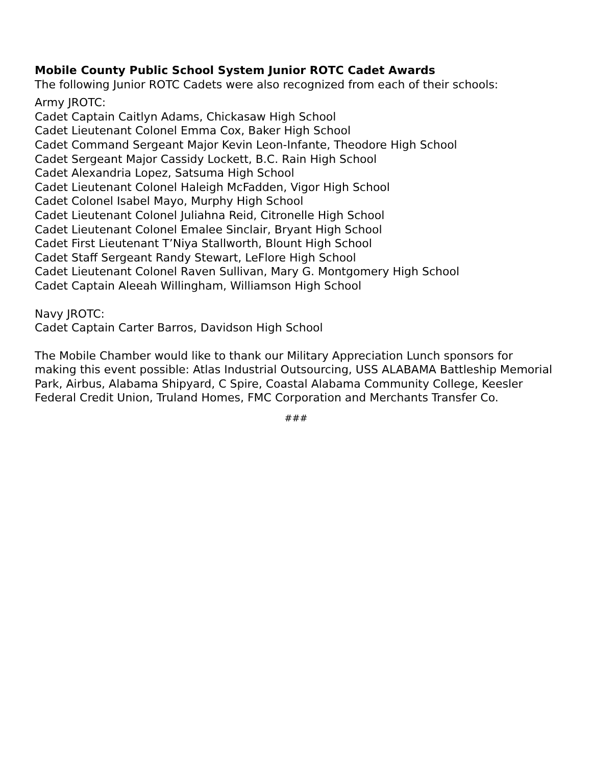Mobile County Public School System Junior ROTC Cadet Awards
The following Junior ROTC Cadets were also recognized from each of their schools:
Army JROTC:
Cadet Captain Caitlyn Adams, Chickasaw High School
Cadet Lieutenant Colonel Emma Cox, Baker High School
Cadet Command Sergeant Major Kevin Leon-Infante, Theodore High School
Cadet Sergeant Major Cassidy Lockett, B.C. Rain High School
Cadet Alexandria Lopez, Satsuma High School
Cadet Lieutenant Colonel Haleigh McFadden, Vigor High School
Cadet Colonel Isabel Mayo, Murphy High School
Cadet Lieutenant Colonel Juliahna Reid, Citronelle High School
Cadet Lieutenant Colonel Emalee Sinclair, Bryant High School
Cadet First Lieutenant T’Niya Stallworth, Blount High School
Cadet Staff Sergeant Randy Stewart, LeFlore High School
Cadet Lieutenant Colonel Raven Sullivan, Mary G. Montgomery High School
Cadet Captain Aleeah Willingham, Williamson High School
Navy JROTC:
Cadet Captain Carter Barros, Davidson High School
The Mobile Chamber would like to thank our Military Appreciation Lunch sponsors for making this event possible: Atlas Industrial Outsourcing, USS ALABAMA Battleship Memorial Park, Airbus, Alabama Shipyard, C Spire, Coastal Alabama Community College, Keesler Federal Credit Union, Truland Homes, FMC Corporation and Merchants Transfer Co.
###